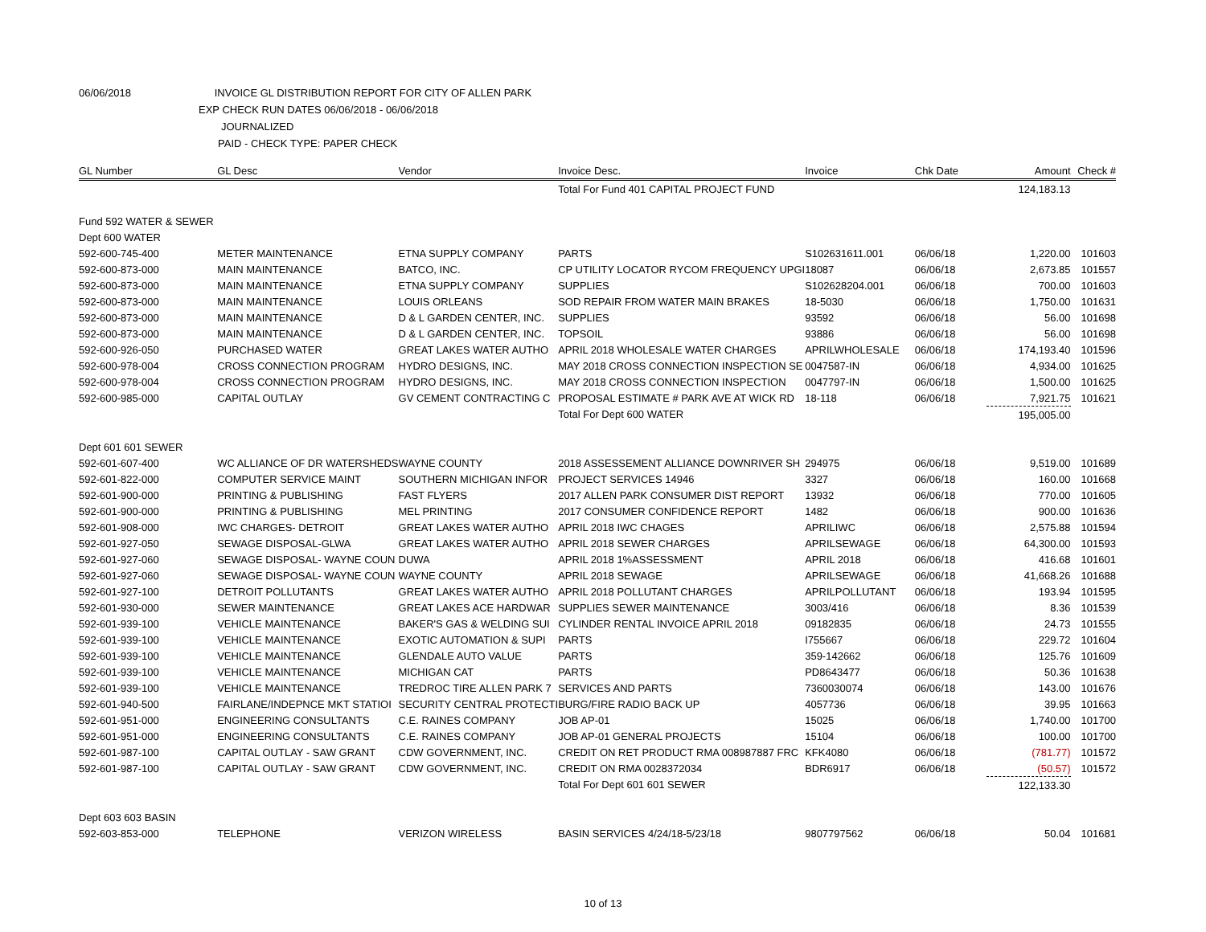06/06/2018 INVOICE GL DISTRIBUTION REPORT FOR CITY OF ALLEN PARK
EXP CHECK RUN DATES 06/06/2018 - 06/06/2018
JOURNALIZED
PAID - CHECK TYPE: PAPER CHECK
| GL Number | GL Desc | Vendor | Invoice Desc. | Invoice | Chk Date | Amount | Check # |
| --- | --- | --- | --- | --- | --- | --- | --- |
| | | | Total For Fund 401 CAPITAL PROJECT FUND | | | 124,183.13 | |
| Fund 592 WATER & SEWER | | | | | | | |
| Dept 600 WATER | | | | | | | |
| 592-600-745-400 | METER MAINTENANCE | ETNA SUPPLY COMPANY | PARTS | S102631611.001 | 06/06/18 | 1,220.00 | 101603 |
| 592-600-873-000 | MAIN MAINTENANCE | BATCO, INC. | CP UTILITY LOCATOR RYCOM FREQUENCY UPGI | 18087 | 06/06/18 | 2,673.85 | 101557 |
| 592-600-873-000 | MAIN MAINTENANCE | ETNA SUPPLY COMPANY | SUPPLIES | S102628204.001 | 06/06/18 | 700.00 | 101603 |
| 592-600-873-000 | MAIN MAINTENANCE | LOUIS ORLEANS | SOD REPAIR FROM WATER MAIN BRAKES | 18-5030 | 06/06/18 | 1,750.00 | 101631 |
| 592-600-873-000 | MAIN MAINTENANCE | D & L GARDEN CENTER, INC. | SUPPLIES | 93592 | 06/06/18 | 56.00 | 101698 |
| 592-600-873-000 | MAIN MAINTENANCE | D & L GARDEN CENTER, INC. | TOPSOIL | 93886 | 06/06/18 | 56.00 | 101698 |
| 592-600-926-050 | PURCHASED WATER | GREAT LAKES WATER AUTHO | APRIL 2018 WHOLESALE WATER CHARGES | APRILWHOLESALE | 06/06/18 | 174,193.40 | 101596 |
| 592-600-978-004 | CROSS CONNECTION PROGRAM | HYDRO DESIGNS, INC. | MAY 2018 CROSS CONNECTION INSPECTION SE | 0047587-IN | 06/06/18 | 4,934.00 | 101625 |
| 592-600-978-004 | CROSS CONNECTION PROGRAM | HYDRO DESIGNS, INC. | MAY 2018 CROSS CONNECTION INSPECTION | 0047797-IN | 06/06/18 | 1,500.00 | 101625 |
| 592-600-985-000 | CAPITAL OUTLAY | GV CEMENT CONTRACTING C | PROPOSAL ESTIMATE # PARK AVE AT WICK RD | 18-118 | 06/06/18 | 7,921.75 | 101621 |
| | | | Total For Dept 600 WATER | | | 195,005.00 | |
| Dept 601 601 SEWER | | | | | | | |
| 592-601-607-400 | WC ALLIANCE OF DR WATERSHEDS | WAYNE COUNTY | 2018 ASSESSEMENT ALLIANCE DOWNRIVER SH | 294975 | 06/06/18 | 9,519.00 | 101689 |
| 592-601-822-000 | COMPUTER SERVICE MAINT | SOUTHERN MICHIGAN INFOR | PROJECT SERVICES 14946 | 3327 | 06/06/18 | 160.00 | 101668 |
| 592-601-900-000 | PRINTING & PUBLISHING | FAST FLYERS | 2017 ALLEN PARK CONSUMER DIST REPORT | 13932 | 06/06/18 | 770.00 | 101605 |
| 592-601-900-000 | PRINTING & PUBLISHING | MEL PRINTING | 2017 CONSUMER CONFIDENCE REPORT | 1482 | 06/06/18 | 900.00 | 101636 |
| 592-601-908-000 | IWC CHARGES- DETROIT | GREAT LAKES WATER AUTHO | APRIL 2018 IWC CHAGES | APRILIWC | 06/06/18 | 2,575.88 | 101594 |
| 592-601-927-050 | SEWAGE DISPOSAL-GLWA | GREAT LAKES WATER AUTHO | APRIL 2018 SEWER CHARGES | APRILSEWAGE | 06/06/18 | 64,300.00 | 101593 |
| 592-601-927-060 | SEWAGE DISPOSAL- WAYNE COUN | DUWA | APRIL 2018 1%ASSESSMENT | APRIL 2018 | 06/06/18 | 416.68 | 101601 |
| 592-601-927-060 | SEWAGE DISPOSAL- WAYNE COUN | WAYNE COUNTY | APRIL 2018 SEWAGE | APRILSEWAGE | 06/06/18 | 41,668.26 | 101688 |
| 592-601-927-100 | DETROIT POLLUTANTS | GREAT LAKES WATER AUTHO | APRIL 2018 POLLUTANT CHARGES | APRILPOLLUTANT | 06/06/18 | 193.94 | 101595 |
| 592-601-930-000 | SEWER MAINTENANCE | GREAT LAKES ACE HARDWAR | SUPPLIES SEWER MAINTENANCE | 3003/416 | 06/06/18 | 8.36 | 101539 |
| 592-601-939-100 | VEHICLE MAINTENANCE | BAKER'S GAS & WELDING SUI | CYLINDER RENTAL INVOICE APRIL 2018 | 09182835 | 06/06/18 | 24.73 | 101555 |
| 592-601-939-100 | VEHICLE MAINTENANCE | EXOTIC AUTOMATION & SUPI | PARTS | I755667 | 06/06/18 | 229.72 | 101604 |
| 592-601-939-100 | VEHICLE MAINTENANCE | GLENDALE AUTO VALUE | PARTS | 359-142662 | 06/06/18 | 125.76 | 101609 |
| 592-601-939-100 | VEHICLE MAINTENANCE | MICHIGAN CAT | PARTS | PD8643477 | 06/06/18 | 50.36 | 101638 |
| 592-601-939-100 | VEHICLE MAINTENANCE | TREDROC TIRE ALLEN PARK 7 | SERVICES AND PARTS | 7360030074 | 06/06/18 | 143.00 | 101676 |
| 592-601-940-500 | FAIRLANE/INDEPNCE MKT STATIOI | SECURITY CENTRAL PROTECTI | BURG/FIRE RADIO BACK UP | 4057736 | 06/06/18 | 39.95 | 101663 |
| 592-601-951-000 | ENGINEERING CONSULTANTS | C.E. RAINES COMPANY | JOB AP-01 | 15025 | 06/06/18 | 1,740.00 | 101700 |
| 592-601-951-000 | ENGINEERING CONSULTANTS | C.E. RAINES COMPANY | JOB AP-01 GENERAL PROJECTS | 15104 | 06/06/18 | 100.00 | 101700 |
| 592-601-987-100 | CAPITAL OUTLAY - SAW GRANT | CDW GOVERNMENT, INC. | CREDIT ON RET PRODUCT RMA 008987887 FRC | KFK4080 | 06/06/18 | (781.77) | 101572 |
| 592-601-987-100 | CAPITAL OUTLAY - SAW GRANT | CDW GOVERNMENT, INC. | CREDIT ON RMA 0028372034 | BDR6917 | 06/06/18 | (50.57) | 101572 |
| | | | Total For Dept 601 601 SEWER | | | 122,133.30 | |
| Dept 603 603 BASIN | | | | | | | |
| 592-603-853-000 | TELEPHONE | VERIZON WIRELESS | BASIN SERVICES 4/24/18-5/23/18 | 9807797562 | 06/06/18 | 50.04 | 101681 |
10 of 13